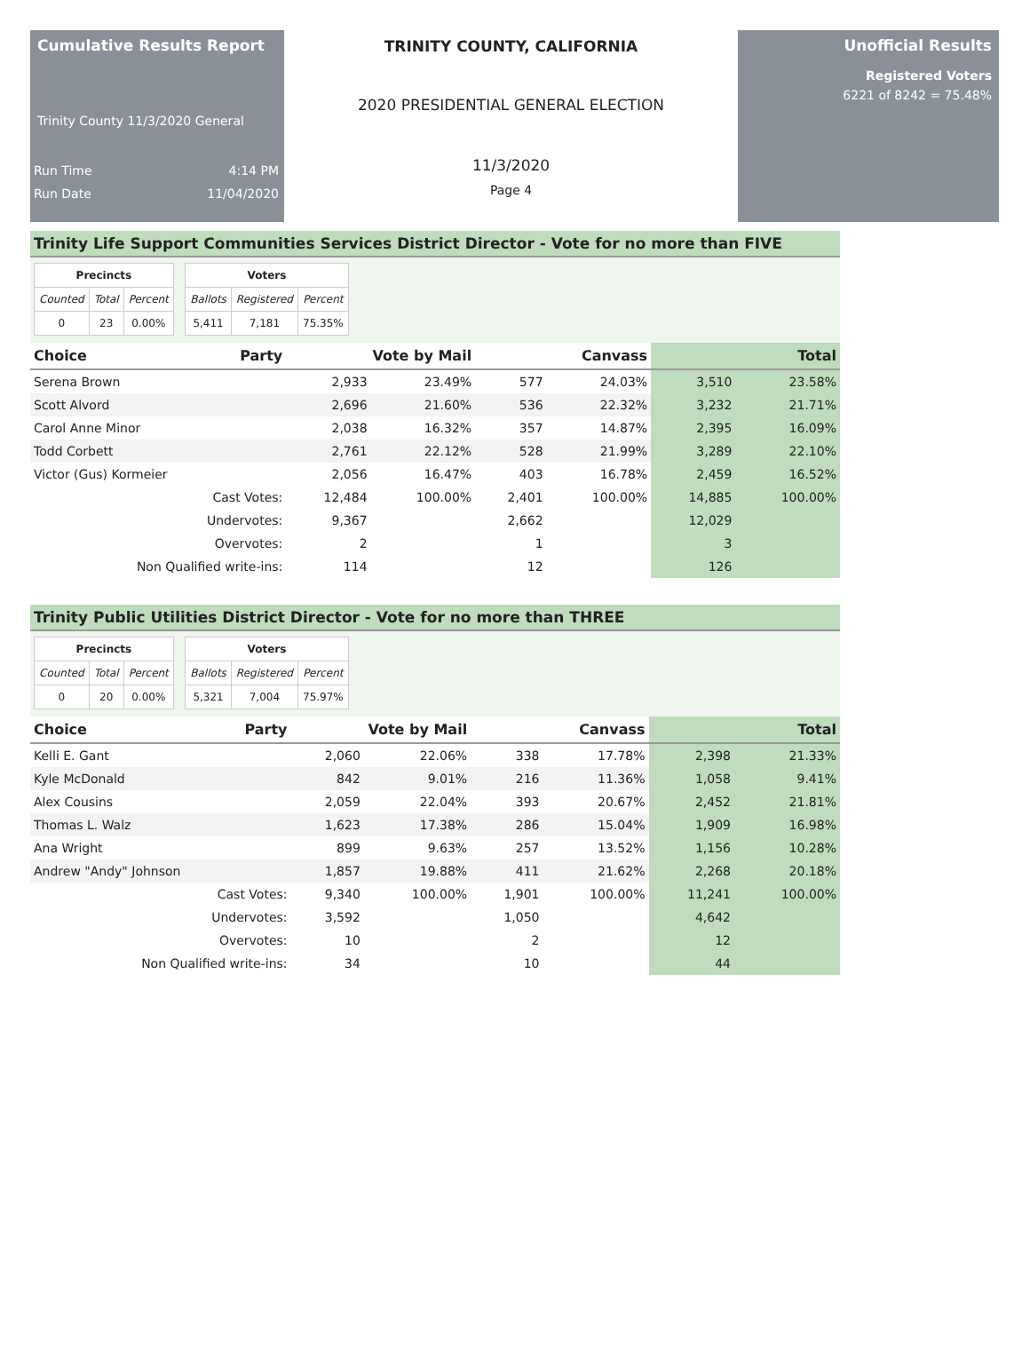Cumulative Results Report
Trinity County 11/3/2020 General
Run Time 4:14 PM
Run Date 11/04/2020
TRINITY COUNTY, CALIFORNIA
2020 PRESIDENTIAL GENERAL ELECTION
11/3/2020
Page 4
Unofficial Results
Registered Voters
6221 of 8242 = 75.48%
Trinity Life Support Communities Services District Director - Vote for no more than FIVE
| Precincts | | |
| --- | --- | --- |
| Counted | Total | Percent |
| 0 | 23 | 0.00% |
| Voters | | |
| --- | --- | --- |
| Ballots | Registered | Percent |
| 5,411 | 7,181 | 75.35% |
| Choice | Party | Vote by Mail | | Canvass | | Total | |
| --- | --- | --- | --- | --- | --- | --- | --- |
| Serena Brown | | 2,933 | 23.49% | 577 | 24.03% | 3,510 | 23.58% |
| Scott Alvord | | 2,696 | 21.60% | 536 | 22.32% | 3,232 | 21.71% |
| Carol Anne Minor | | 2,038 | 16.32% | 357 | 14.87% | 2,395 | 16.09% |
| Todd Corbett | | 2,761 | 22.12% | 528 | 21.99% | 3,289 | 22.10% |
| Victor (Gus) Kormeier | | 2,056 | 16.47% | 403 | 16.78% | 2,459 | 16.52% |
| Cast Votes: | | 12,484 | 100.00% | 2,401 | 100.00% | 14,885 | 100.00% |
| Undervotes: | | 9,367 | | 2,662 | | 12,029 | |
| Overvotes: | | 2 | | 1 | | 3 | |
| Non Qualified write-ins: | | 114 | | 12 | | 126 | |
Trinity Public Utilities District Director - Vote for no more than THREE
| Precincts | | |
| --- | --- | --- |
| Counted | Total | Percent |
| 0 | 20 | 0.00% |
| Voters | | |
| --- | --- | --- |
| Ballots | Registered | Percent |
| 5,321 | 7,004 | 75.97% |
| Choice | Party | Vote by Mail | | Canvass | | Total | |
| --- | --- | --- | --- | --- | --- | --- | --- |
| Kelli E. Gant | | 2,060 | 22.06% | 338 | 17.78% | 2,398 | 21.33% |
| Kyle McDonald | | 842 | 9.01% | 216 | 11.36% | 1,058 | 9.41% |
| Alex Cousins | | 2,059 | 22.04% | 393 | 20.67% | 2,452 | 21.81% |
| Thomas L. Walz | | 1,623 | 17.38% | 286 | 15.04% | 1,909 | 16.98% |
| Ana Wright | | 899 | 9.63% | 257 | 13.52% | 1,156 | 10.28% |
| Andrew "Andy" Johnson | | 1,857 | 19.88% | 411 | 21.62% | 2,268 | 20.18% |
| Cast Votes: | | 9,340 | 100.00% | 1,901 | 100.00% | 11,241 | 100.00% |
| Undervotes: | | 3,592 | | 1,050 | | 4,642 | |
| Overvotes: | | 10 | | 2 | | 12 | |
| Non Qualified write-ins: | | 34 | | 10 | | 44 | |